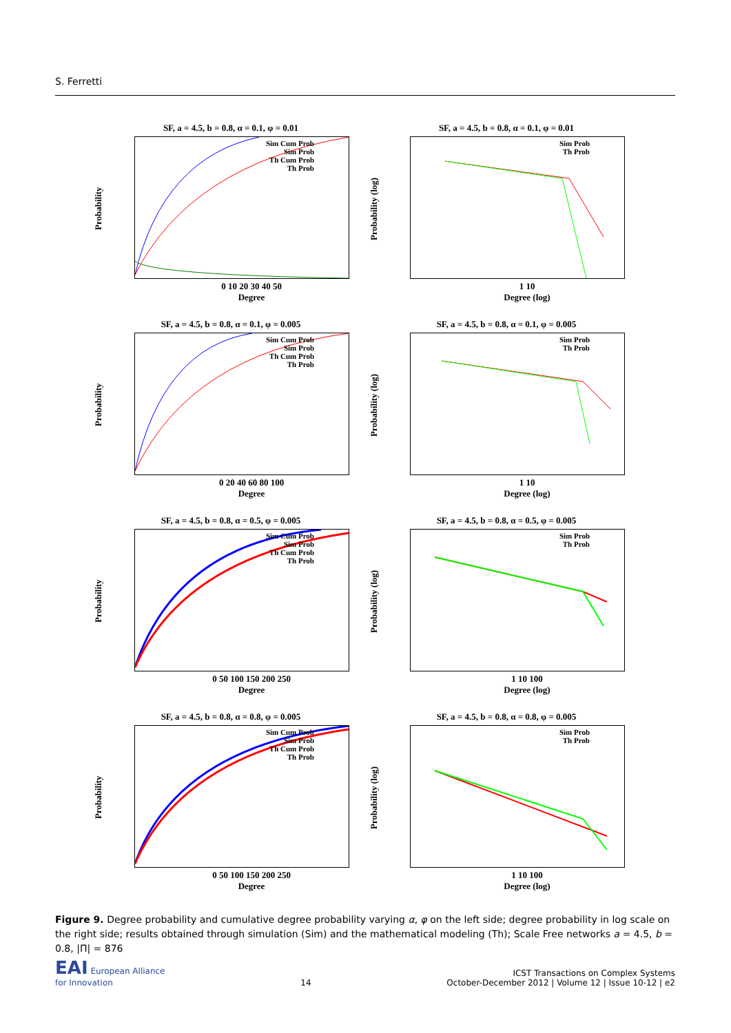S. Ferretti
SF, a = 4.5, b = 0.8, α = 0.1, φ = 0.01
Probability
Sim Cum Prob
Sim Prob
Th Cum Prob
Th Prob
0 10 20 30 40 50
Degree
SF, a = 4.5, b = 0.8, α = 0.1, φ = 0.01
Probability (log)
Sim Prob
Th Prob
1 10
Degree (log)
SF, a = 4.5, b = 0.8, α = 0.1, φ = 0.005
Probability
Sim Cum Prob
Sim Prob
Th Cum Prob
Th Prob
0 20 40 60 80 100
Degree
SF, a = 4.5, b = 0.8, α = 0.1, φ = 0.005
Probability (log)
Sim Prob
Th Prob
1 10
Degree (log)
SF, a = 4.5, b = 0.8, α = 0.5, φ = 0.005
Probability
Sim Cum Prob
Sim Prob
Th Cum Prob
Th Prob
0 50 100 150 200 250
Degree
SF, a = 4.5, b = 0.8, α = 0.5, φ = 0.005
Probability (log)
Sim Prob
Th Prob
1 10 100
Degree (log)
SF, a = 4.5, b = 0.8, α = 0.8, φ = 0.005
Probability
Sim Cum Prob
Sim Prob
Th Cum Prob
Th Prob
0 50 100 150 200 250
Degree
SF, a = 4.5, b = 0.8, α = 0.8, φ = 0.005
Probability (log)
Sim Prob
Th Prob
1 10 100
Degree (log)
Figure 9. Degree probability and cumulative degree probability varying α, φ on the left side; degree probability in log scale on the right side; results obtained through simulation (Sim) and the mathematical modeling (Th); Scale Free networks a = 4.5, b = 0.8, |Π| = 876
EAI European Alliance
for Innovation
14
ICST Transactions on Complex Systems
October-December 2012 | Volume 12 | Issue 10-12 | e2